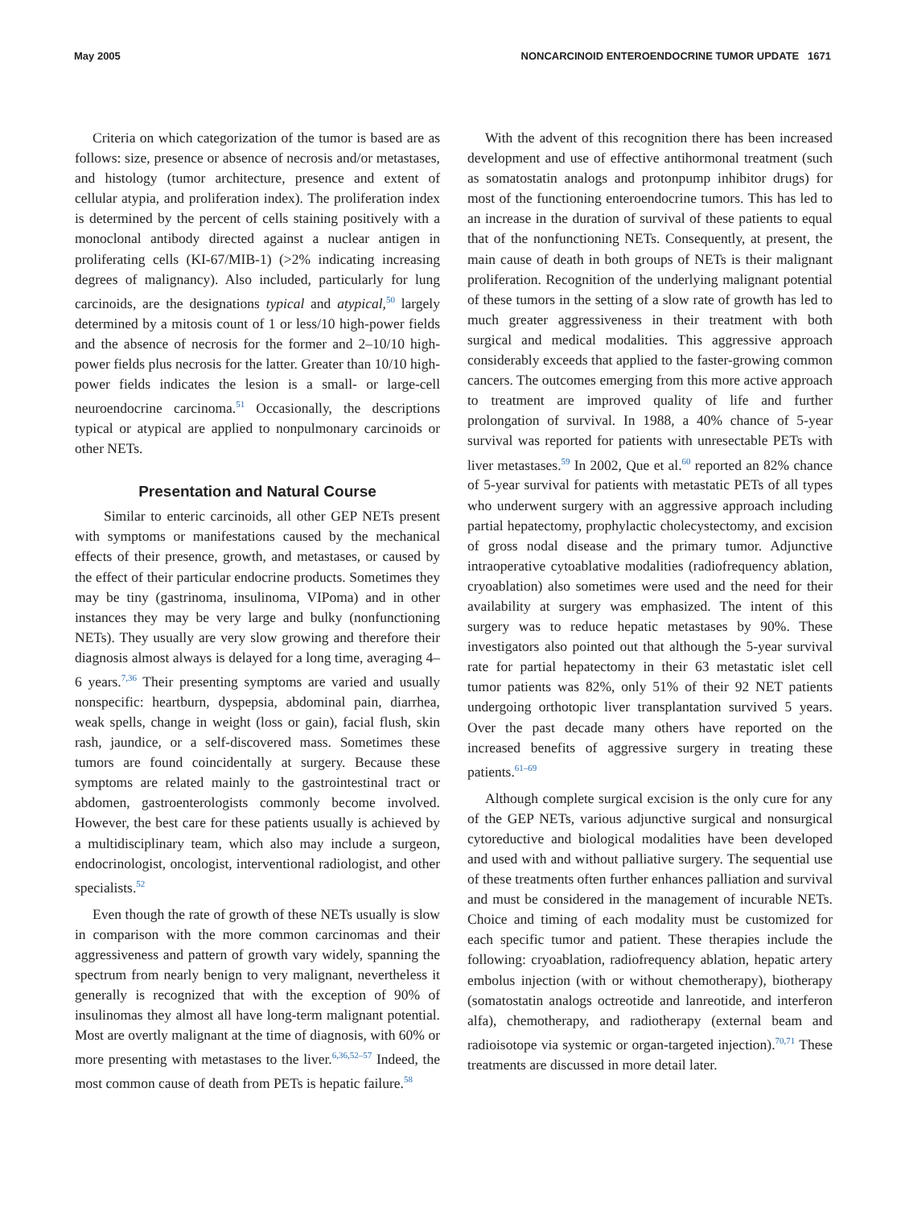May 2005 NONCARCINOID ENTEROENDOCRINE TUMOR UPDATE 1671
Criteria on which categorization of the tumor is based are as follows: size, presence or absence of necrosis and/or metastases, and histology (tumor architecture, presence and extent of cellular atypia, and proliferation index). The proliferation index is determined by the percent of cells staining positively with a monoclonal antibody directed against a nuclear antigen in proliferating cells (KI-67/MIB-1) (>2% indicating increasing degrees of malignancy). Also included, particularly for lung carcinoids, are the designations typical and atypical,<sup>50</sup> largely determined by a mitosis count of 1 or less/10 high-power fields and the absence of necrosis for the former and 2–10/10 high-power fields plus necrosis for the latter. Greater than 10/10 high-power fields indicates the lesion is a small- or large-cell neuroendocrine carcinoma.<sup>51</sup> Occasionally, the descriptions typical or atypical are applied to nonpulmonary carcinoids or other NETs.
Presentation and Natural Course
Similar to enteric carcinoids, all other GEP NETs present with symptoms or manifestations caused by the mechanical effects of their presence, growth, and metastases, or caused by the effect of their particular endocrine products. Sometimes they may be tiny (gastrinoma, insulinoma, VIPoma) and in other instances they may be very large and bulky (nonfunctioning NETs). They usually are very slow growing and therefore their diagnosis almost always is delayed for a long time, averaging 4–6 years.<sup>7,36</sup> Their presenting symptoms are varied and usually nonspecific: heartburn, dyspepsia, abdominal pain, diarrhea, weak spells, change in weight (loss or gain), facial flush, skin rash, jaundice, or a self-discovered mass. Sometimes these tumors are found coincidentally at surgery. Because these symptoms are related mainly to the gastrointestinal tract or abdomen, gastroenterologists commonly become involved. However, the best care for these patients usually is achieved by a multidisciplinary team, which also may include a surgeon, endocrinologist, oncologist, interventional radiologist, and other specialists.<sup>52</sup>
Even though the rate of growth of these NETs usually is slow in comparison with the more common carcinomas and their aggressiveness and pattern of growth vary widely, spanning the spectrum from nearly benign to very malignant, nevertheless it generally is recognized that with the exception of 90% of insulinomas they almost all have long-term malignant potential. Most are overtly malignant at the time of diagnosis, with 60% or more presenting with metastases to the liver.<sup>6,36,52–57</sup> Indeed, the most common cause of death from PETs is hepatic failure.<sup>58</sup>
With the advent of this recognition there has been increased development and use of effective antihormonal treatment (such as somatostatin analogs and protonpump inhibitor drugs) for most of the functioning enteroendocrine tumors. This has led to an increase in the duration of survival of these patients to equal that of the nonfunctioning NETs. Consequently, at present, the main cause of death in both groups of NETs is their malignant proliferation. Recognition of the underlying malignant potential of these tumors in the setting of a slow rate of growth has led to much greater aggressiveness in their treatment with both surgical and medical modalities. This aggressive approach considerably exceeds that applied to the faster-growing common cancers. The outcomes emerging from this more active approach to treatment are improved quality of life and further prolongation of survival. In 1988, a 40% chance of 5-year survival was reported for patients with unresectable PETs with liver metastases.<sup>59</sup> In 2002, Que et al.<sup>60</sup> reported an 82% chance of 5-year survival for patients with metastatic PETs of all types who underwent surgery with an aggressive approach including partial hepatectomy, prophylactic cholecystectomy, and excision of gross nodal disease and the primary tumor. Adjunctive intraoperative cytoablative modalities (radiofrequency ablation, cryoablation) also sometimes were used and the need for their availability at surgery was emphasized. The intent of this surgery was to reduce hepatic metastases by 90%. These investigators also pointed out that although the 5-year survival rate for partial hepatectomy in their 63 metastatic islet cell tumor patients was 82%, only 51% of their 92 NET patients undergoing orthotopic liver transplantation survived 5 years. Over the past decade many others have reported on the increased benefits of aggressive surgery in treating these patients.<sup>61–69</sup>
Although complete surgical excision is the only cure for any of the GEP NETs, various adjunctive surgical and nonsurgical cytoreductive and biological modalities have been developed and used with and without palliative surgery. The sequential use of these treatments often further enhances palliation and survival and must be considered in the management of incurable NETs. Choice and timing of each modality must be customized for each specific tumor and patient. These therapies include the following: cryoablation, radiofrequency ablation, hepatic artery embolus injection (with or without chemotherapy), biotherapy (somatostatin analogs octreotide and lanreotide, and interferon alfa), chemotherapy, and radiotherapy (external beam and radioisotope via systemic or organ-targeted injection).<sup>70,71</sup> These treatments are discussed in more detail later.